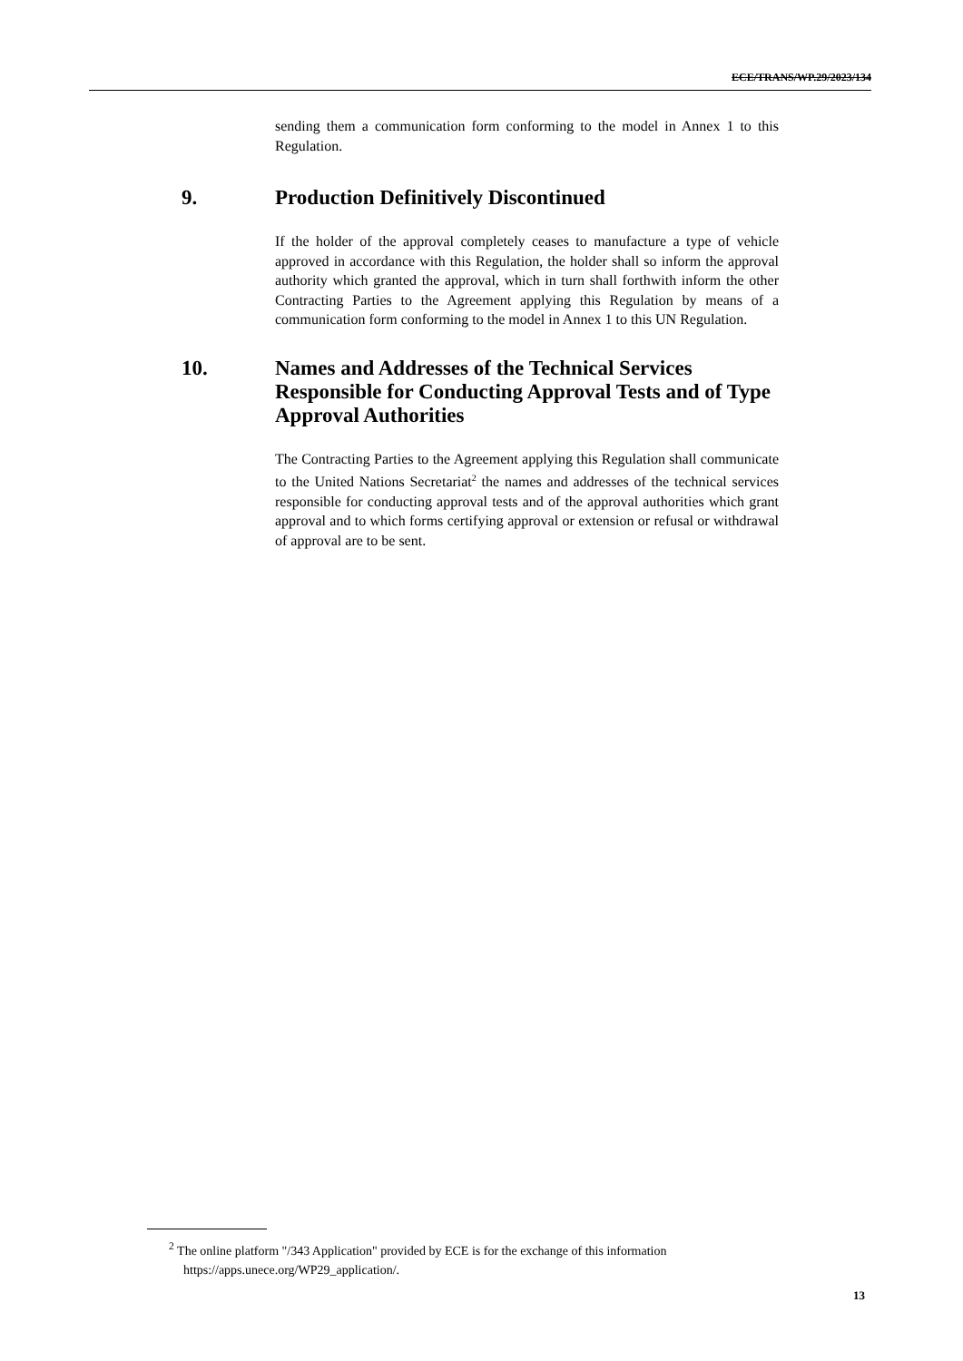ECE/TRANS/WP.29/2023/134
sending them a communication form conforming to the model in Annex 1 to this Regulation.
9. Production Definitively Discontinued
If the holder of the approval completely ceases to manufacture a type of vehicle approved in accordance with this Regulation, the holder shall so inform the approval authority which granted the approval, which in turn shall forthwith inform the other Contracting Parties to the Agreement applying this Regulation by means of a communication form conforming to the model in Annex 1 to this UN Regulation.
10. Names and Addresses of the Technical Services Responsible for Conducting Approval Tests and of Type Approval Authorities
The Contracting Parties to the Agreement applying this Regulation shall communicate to the United Nations Secretariat<sup>2</sup> the names and addresses of the technical services responsible for conducting approval tests and of the approval authorities which grant approval and to which forms certifying approval or extension or refusal or withdrawal of approval are to be sent.
<sup>2</sup> The online platform "/343 Application" provided by ECE is for the exchange of this information https://apps.unece.org/WP29_application/.
13